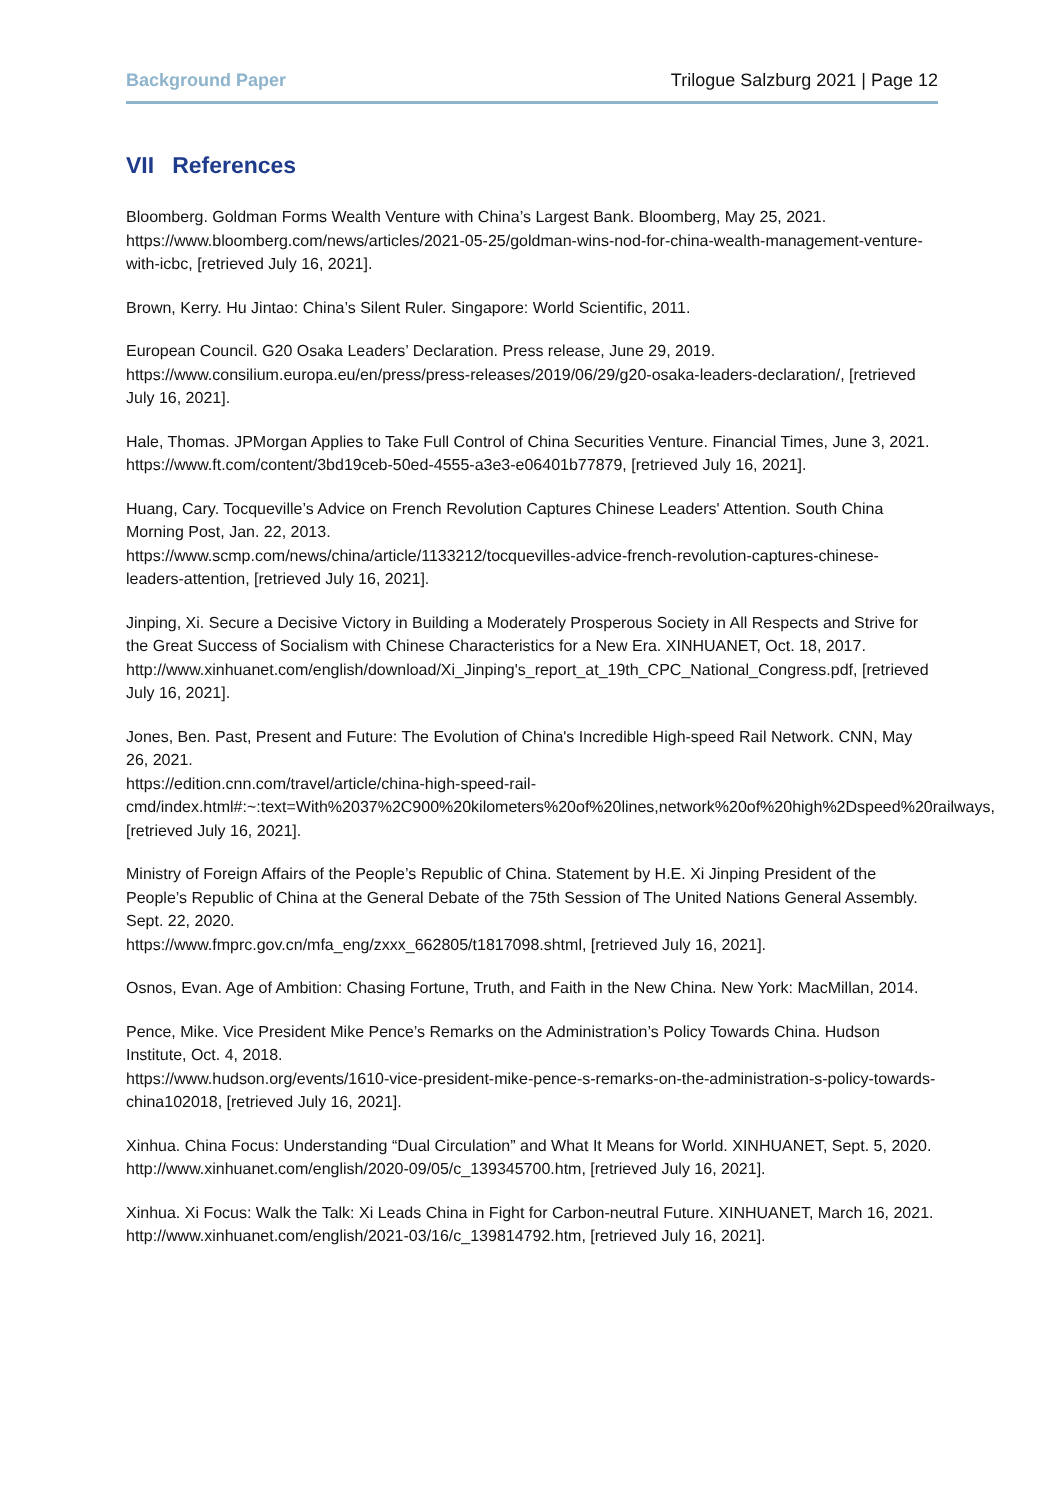Background Paper Trilogue Salzburg 2021 | Page 12
VII References
Bloomberg. Goldman Forms Wealth Venture with China’s Largest Bank. Bloomberg, May 25, 2021.
https://www.bloomberg.com/news/articles/2021-05-25/goldman-wins-nod-for-china-wealth-management-venture-with-icbc, [retrieved July 16, 2021].
Brown, Kerry. Hu Jintao: China’s Silent Ruler. Singapore: World Scientific, 2011.
European Council. G20 Osaka Leaders’ Declaration. Press release, June 29, 2019.
https://www.consilium.europa.eu/en/press/press-releases/2019/06/29/g20-osaka-leaders-declaration/, [retrieved July 16, 2021].
Hale, Thomas. JPMorgan Applies to Take Full Control of China Securities Venture. Financial Times, June 3, 2021.
https://www.ft.com/content/3bd19ceb-50ed-4555-a3e3-e06401b77879, [retrieved July 16, 2021].
Huang, Cary. Tocqueville’s Advice on French Revolution Captures Chinese Leaders' Attention. South China Morning Post, Jan. 22, 2013.
https://www.scmp.com/news/china/article/1133212/tocquevilles-advice-french-revolution-captures-chinese-leaders-attention, [retrieved July 16, 2021].
Jinping, Xi. Secure a Decisive Victory in Building a Moderately Prosperous Society in All Respects and Strive for the Great Success of Socialism with Chinese Characteristics for a New Era. XINHUANET, Oct. 18, 2017.
http://www.xinhuanet.com/english/download/Xi_Jinping's_report_at_19th_CPC_National_Congress.pdf, [retrieved July 16, 2021].
Jones, Ben. Past, Present and Future: The Evolution of China's Incredible High-speed Rail Network. CNN, May 26, 2021.
https://edition.cnn.com/travel/article/china-high-speed-rail-cmd/index.html#:~:text=With%2037%2C900%20kilometers%20of%20lines,network%20of%20high%2Dspeed%20railways, [retrieved July 16, 2021].
Ministry of Foreign Affairs of the People’s Republic of China. Statement by H.E. Xi Jinping President of the People’s Republic of China at the General Debate of the 75th Session of The United Nations General Assembly. Sept. 22, 2020.
https://www.fmprc.gov.cn/mfa_eng/zxxx_662805/t1817098.shtml, [retrieved July 16, 2021].
Osnos, Evan. Age of Ambition: Chasing Fortune, Truth, and Faith in the New China. New York: MacMillan, 2014.
Pence, Mike. Vice President Mike Pence’s Remarks on the Administration’s Policy Towards China. Hudson Institute, Oct. 4, 2018.
https://www.hudson.org/events/1610-vice-president-mike-pence-s-remarks-on-the-administration-s-policy-towards-china102018, [retrieved July 16, 2021].
Xinhua. China Focus: Understanding “Dual Circulation” and What It Means for World. XINHUANET, Sept. 5, 2020.
http://www.xinhuanet.com/english/2020-09/05/c_139345700.htm, [retrieved July 16, 2021].
Xinhua. Xi Focus: Walk the Talk: Xi Leads China in Fight for Carbon-neutral Future. XINHUANET, March 16, 2021.
http://www.xinhuanet.com/english/2021-03/16/c_139814792.htm, [retrieved July 16, 2021].